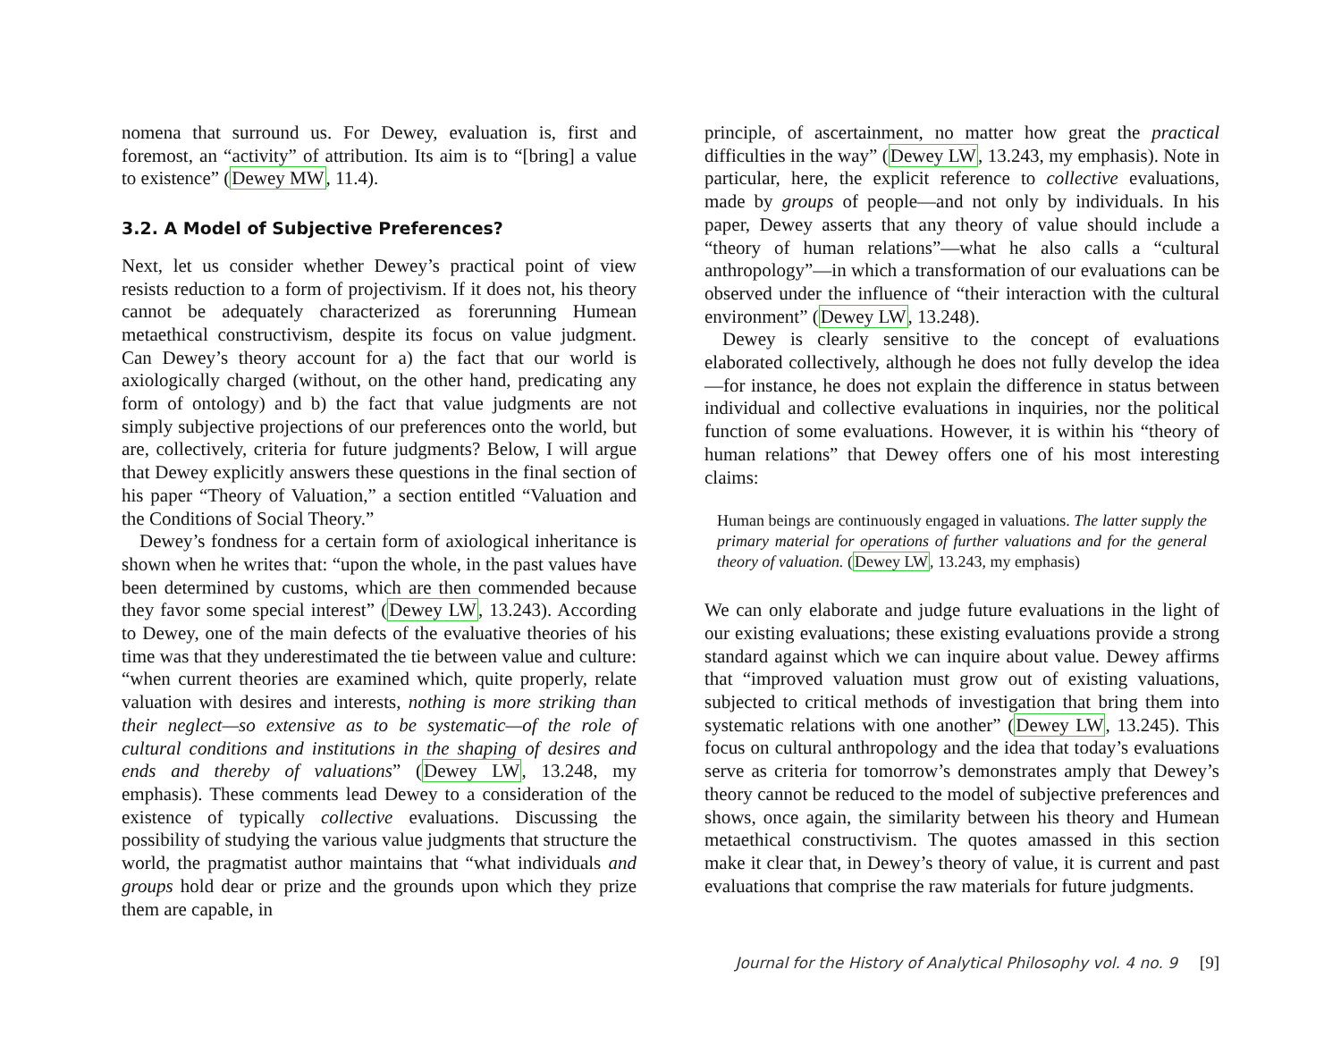nomena that surround us. For Dewey, evaluation is, first and foremost, an “activity” of attribution. Its aim is to “[bring] a value to existence” (Dewey MW, 11.4).
3.2. A Model of Subjective Preferences?
Next, let us consider whether Dewey’s practical point of view resists reduction to a form of projectivism. If it does not, his theory cannot be adequately characterized as forerunning Humean metaethical constructivism, despite its focus on value judgment. Can Dewey’s theory account for a) the fact that our world is axiologically charged (without, on the other hand, predicating any form of ontology) and b) the fact that value judgments are not simply subjective projections of our preferences onto the world, but are, collectively, criteria for future judgments? Below, I will argue that Dewey explicitly answers these questions in the final section of his paper “Theory of Valuation,” a section entitled “Valuation and the Conditions of Social Theory.”
Dewey’s fondness for a certain form of axiological inheritance is shown when he writes that: “upon the whole, in the past values have been determined by customs, which are then commended because they favor some special interest” (Dewey LW, 13.243). According to Dewey, one of the main defects of the evaluative theories of his time was that they underestimated the tie between value and culture: “when current theories are examined which, quite properly, relate valuation with desires and interests, nothing is more striking than their neglect—so extensive as to be systematic—of the role of cultural conditions and institutions in the shaping of desires and ends and thereby of valuations” (Dewey LW, 13.248, my emphasis). These comments lead Dewey to a consideration of the existence of typically collective evaluations. Discussing the possibility of studying the various value judgments that structure the world, the pragmatist author maintains that “what individuals and groups hold dear or prize and the grounds upon which they prize them are capable, in
principle, of ascertainment, no matter how great the practical difficulties in the way” (Dewey LW, 13.243, my emphasis). Note in particular, here, the explicit reference to collective evaluations, made by groups of people—and not only by individuals. In his paper, Dewey asserts that any theory of value should include a “theory of human relations”—what he also calls a “cultural anthropology”—in which a transformation of our evaluations can be observed under the influence of “their interaction with the cultural environment” (Dewey LW, 13.248).
Dewey is clearly sensitive to the concept of evaluations elaborated collectively, although he does not fully develop the idea—for instance, he does not explain the difference in status between individual and collective evaluations in inquiries, nor the political function of some evaluations. However, it is within his “theory of human relations” that Dewey offers one of his most interesting claims:
Human beings are continuously engaged in valuations. The latter supply the primary material for operations of further valuations and for the general theory of valuation. (Dewey LW, 13.243, my emphasis)
We can only elaborate and judge future evaluations in the light of our existing evaluations; these existing evaluations provide a strong standard against which we can inquire about value. Dewey affirms that “improved valuation must grow out of existing valuations, subjected to critical methods of investigation that bring them into systematic relations with one another” (Dewey LW, 13.245). This focus on cultural anthropology and the idea that today’s evaluations serve as criteria for tomorrow’s demonstrates amply that Dewey’s theory cannot be reduced to the model of subjective preferences and shows, once again, the similarity between his theory and Humean metaethical constructivism. The quotes amassed in this section make it clear that, in Dewey’s theory of value, it is current and past evaluations that comprise the raw materials for future judgments.
Journal for the History of Analytical Philosophy vol. 4 no. 9 [9]